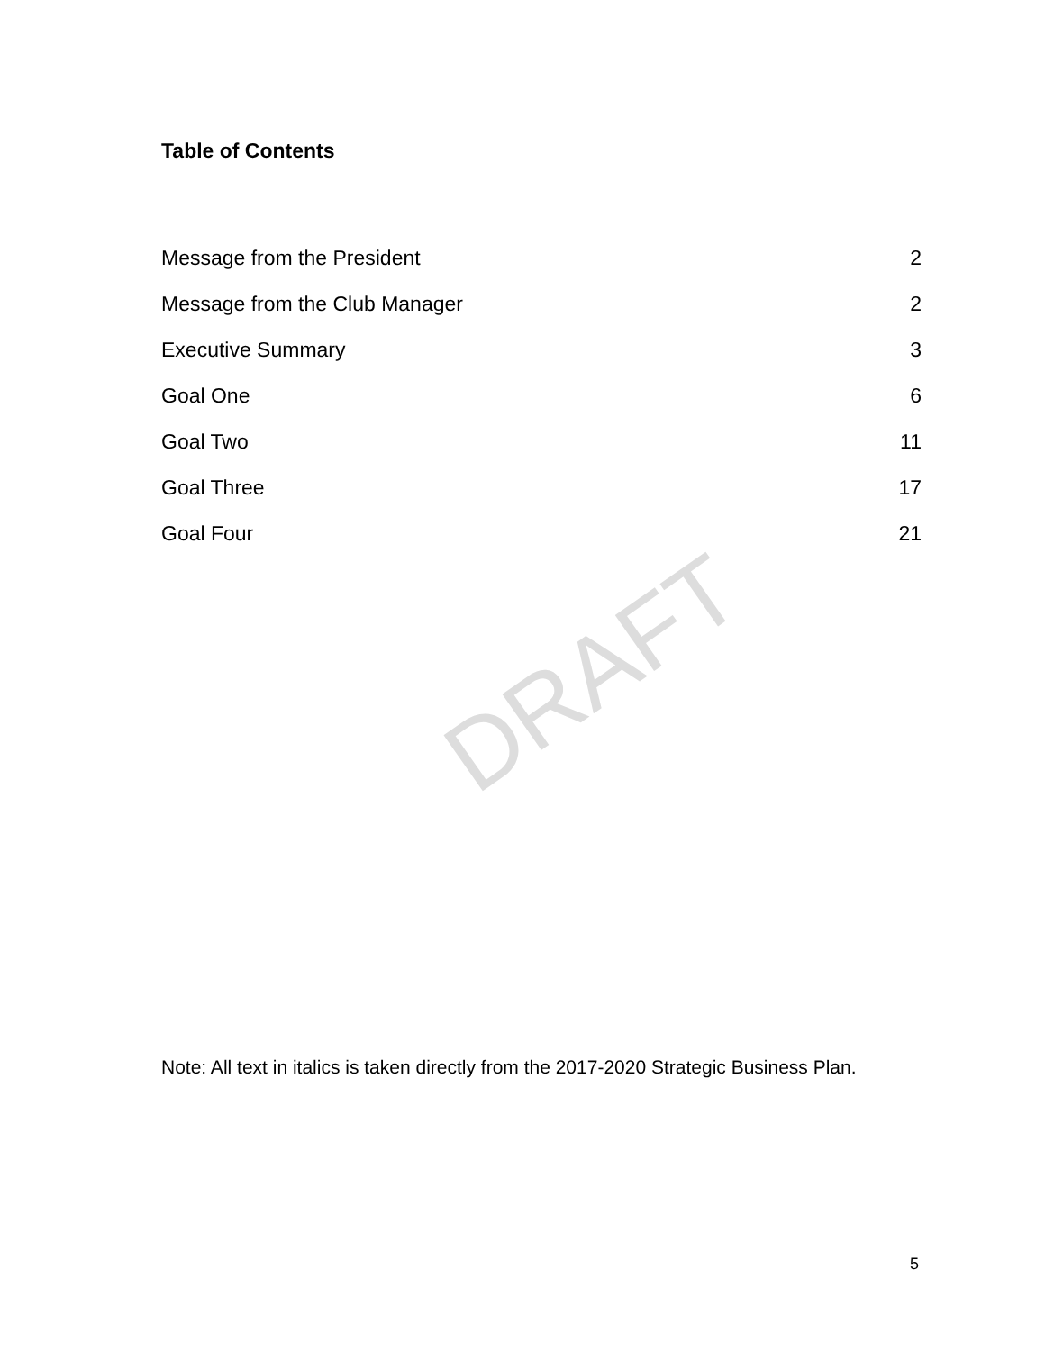Table of Contents
Message from the President 2
Message from the Club Manager 2
Executive Summary 3
Goal One 6
Goal Two 11
Goal Three 17
Goal Four 21
DRAFT
Note: All text in italics is taken directly from the 2017-2020 Strategic Business Plan.
5